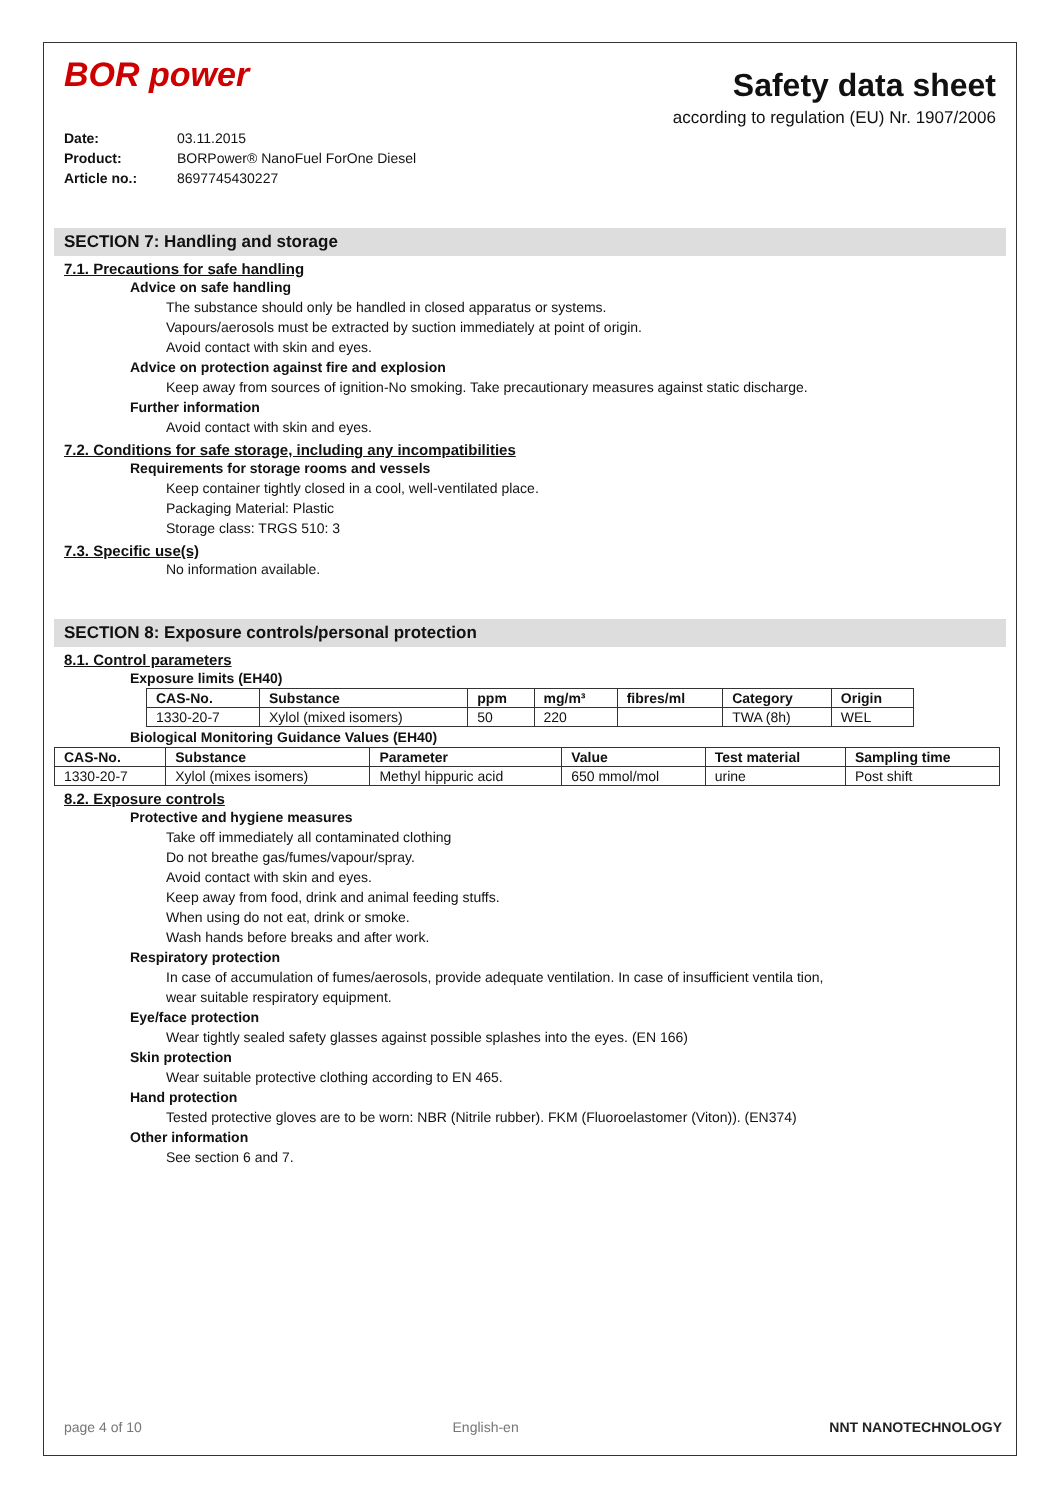BOR power
Safety data sheet
according to regulation (EU) Nr. 1907/2006
Date: 03.11.2015
Product: BORPower® NanoFuel ForOne Diesel
Article no.: 8697745430227
SECTION 7: Handling and storage
7.1. Precautions for safe handling
Advice on safe handling
The substance should only be handled in closed apparatus or systems.
Vapours/aerosols must be extracted by suction immediately at point of origin.
Avoid contact with skin and eyes.
Advice on protection against fire and explosion
Keep away from sources of ignition-No smoking. Take precautionary measures against static discharge.
Further information
Avoid contact with skin and eyes.
7.2. Conditions for safe storage, including any incompatibilities
Requirements for storage rooms and vessels
Keep container tightly closed in a cool, well-ventilated place.
Packaging Material: Plastic
Storage class: TRGS 510: 3
7.3. Specific use(s)
No information available.
SECTION 8: Exposure controls/personal protection
8.1. Control parameters
Exposure limits (EH40)
| CAS-No. | Substance | ppm | mg/m³ | fibres/ml | Category | Origin |
| --- | --- | --- | --- | --- | --- | --- |
| 1330-20-7 | Xylol (mixed isomers) | 50 | 220 | | TWA (8h) | WEL |
Biological Monitoring Guidance Values (EH40)
| CAS-No. | Substance | Parameter | Value | Test material | Sampling time |
| --- | --- | --- | --- | --- | --- |
| 1330-20-7 | Xylol (mixes isomers) | Methyl hippuric acid | 650 mmol/mol | urine | Post shift |
8.2. Exposure controls
Protective and hygiene measures
Take off immediately all contaminated clothing
Do not breathe gas/fumes/vapour/spray.
Avoid contact with skin and eyes.
Keep away from food, drink and animal feeding stuffs.
When using do not eat, drink or smoke.
Wash hands before breaks and after work.
Respiratory protection
In case of accumulation of fumes/aerosols, provide adequate ventilation. In case of insufficient ventila tion, wear suitable respiratory equipment.
Eye/face protection
Wear tightly sealed safety glasses against possible splashes into the eyes. (EN 166)
Skin protection
Wear suitable protective clothing according to EN 465.
Hand protection
Tested protective gloves are to be worn: NBR (Nitrile rubber). FKM (Fluoroelastomer (Viton)). (EN374)
Other information
See section 6 and 7.
page 4 of 10 English-en NNT NANOTECHNOLOGY